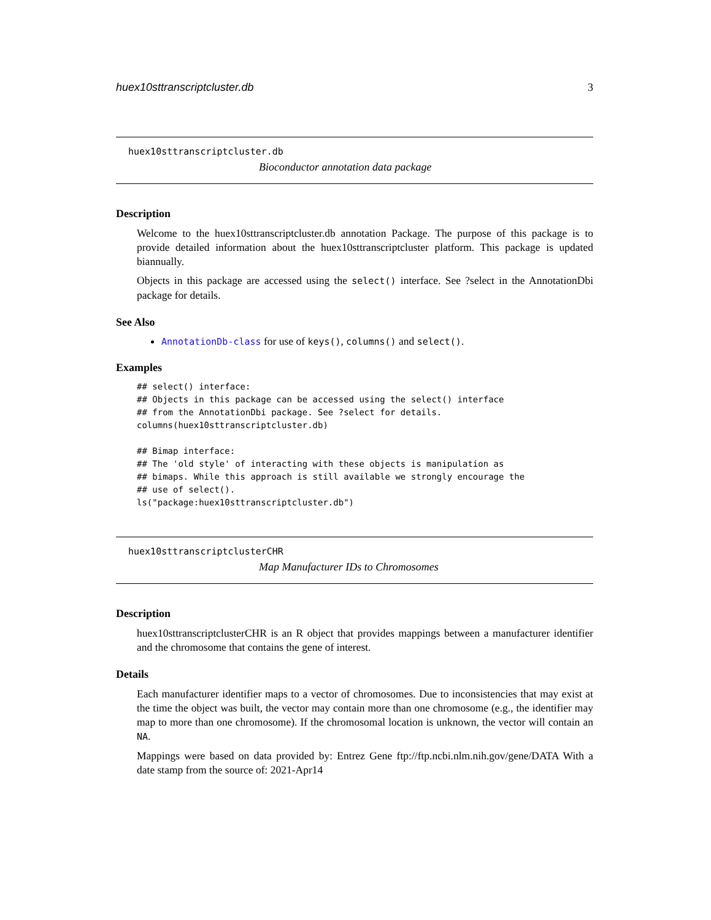huex10sttranscriptcluster.db 3
huex10sttranscriptcluster.db
Bioconductor annotation data package
Description
Welcome to the huex10sttranscriptcluster.db annotation Package. The purpose of this package is to provide detailed information about the huex10sttranscriptcluster platform. This package is updated biannually.
Objects in this package are accessed using the select() interface. See ?select in the AnnotationDbi package for details.
See Also
AnnotationDb-class for use of keys(), columns() and select().
Examples
## select() interface:
## Objects in this package can be accessed using the select() interface
## from the AnnotationDbi package. See ?select for details.
columns(huex10sttranscriptcluster.db)

## Bimap interface:
## The 'old style' of interacting with these objects is manipulation as
## bimaps. While this approach is still available we strongly encourage the
## use of select().
ls("package:huex10sttranscriptcluster.db")
huex10sttranscriptclusterCHR
Map Manufacturer IDs to Chromosomes
Description
huex10sttranscriptclusterCHR is an R object that provides mappings between a manufacturer identifier and the chromosome that contains the gene of interest.
Details
Each manufacturer identifier maps to a vector of chromosomes. Due to inconsistencies that may exist at the time the object was built, the vector may contain more than one chromosome (e.g., the identifier may map to more than one chromosome). If the chromosomal location is unknown, the vector will contain an NA.
Mappings were based on data provided by: Entrez Gene ftp://ftp.ncbi.nlm.nih.gov/gene/DATA With a date stamp from the source of: 2021-Apr14